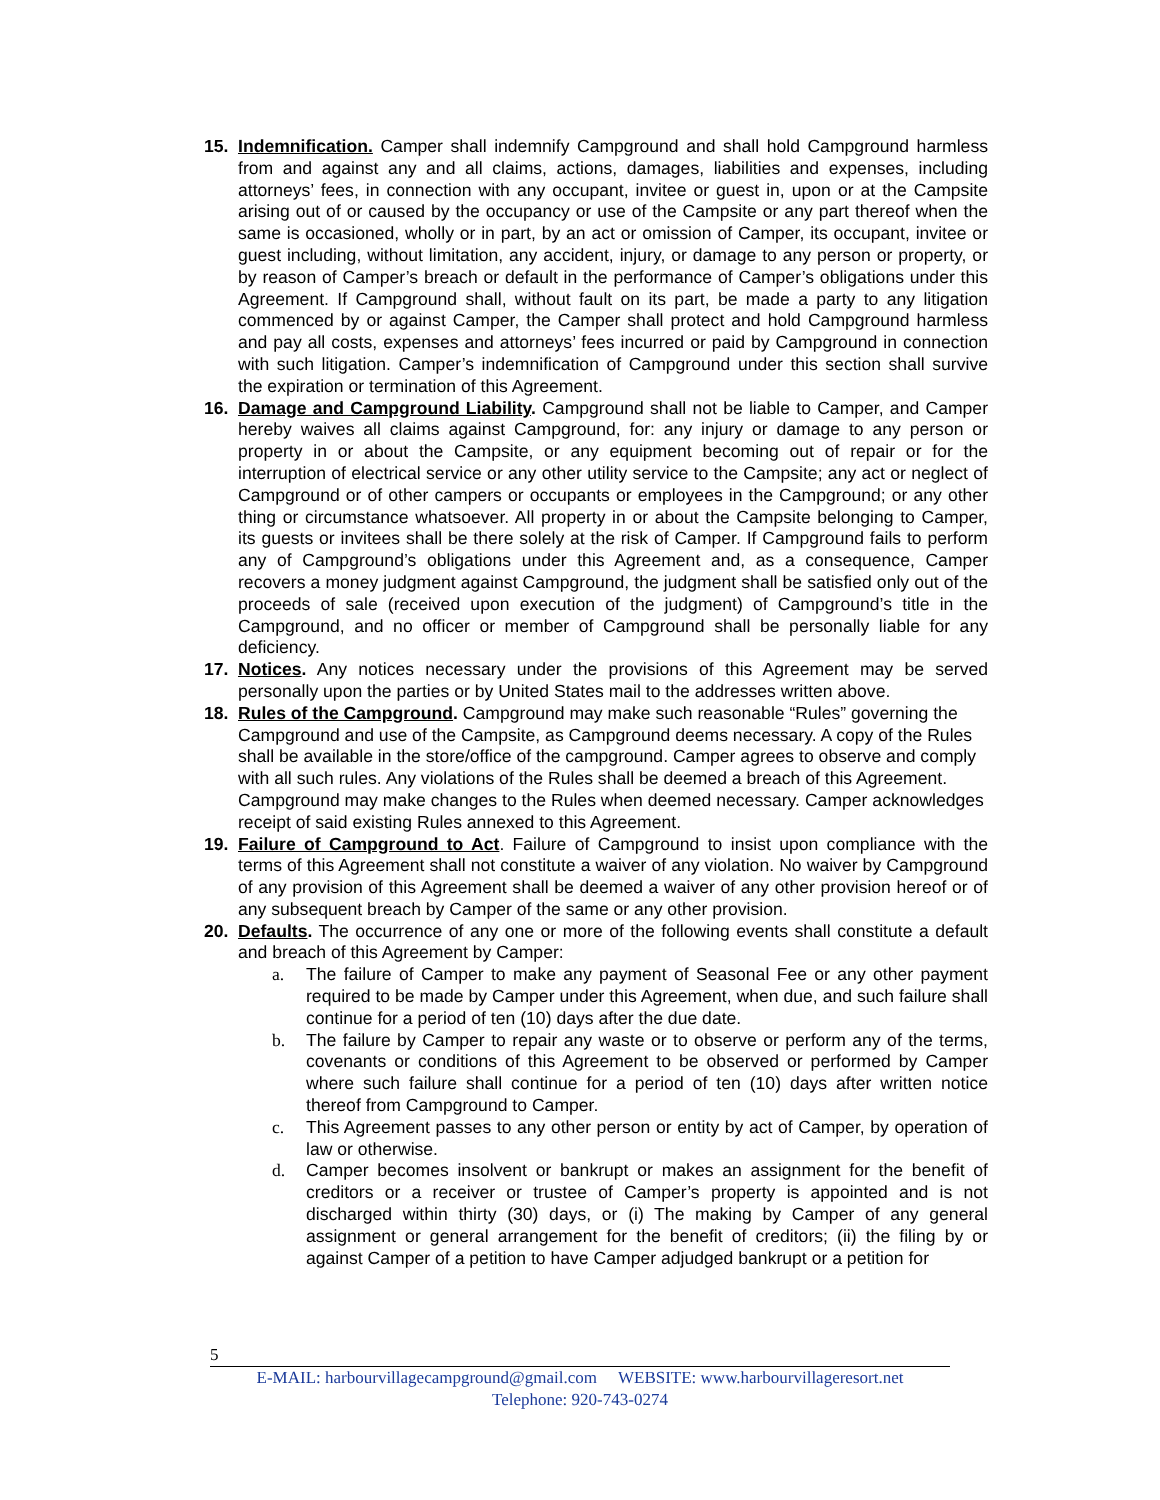15. Indemnification. Camper shall indemnify Campground and shall hold Campground harmless from and against any and all claims, actions, damages, liabilities and expenses, including attorneys’ fees, in connection with any occupant, invitee or guest in, upon or at the Campsite arising out of or caused by the occupancy or use of the Campsite or any part thereof when the same is occasioned, wholly or in part, by an act or omission of Camper, its occupant, invitee or guest including, without limitation, any accident, injury, or damage to any person or property, or by reason of Camper’s breach or default in the performance of Camper’s obligations under this Agreement. If Campground shall, without fault on its part, be made a party to any litigation commenced by or against Camper, the Camper shall protect and hold Campground harmless and pay all costs, expenses and attorneys’ fees incurred or paid by Campground in connection with such litigation. Camper’s indemnification of Campground under this section shall survive the expiration or termination of this Agreement.
16. Damage and Campground Liability. Campground shall not be liable to Camper, and Camper hereby waives all claims against Campground, for: any injury or damage to any person or property in or about the Campsite, or any equipment becoming out of repair or for the interruption of electrical service or any other utility service to the Campsite; any act or neglect of Campground or of other campers or occupants or employees in the Campground; or any other thing or circumstance whatsoever. All property in or about the Campsite belonging to Camper, its guests or invitees shall be there solely at the risk of Camper. If Campground fails to perform any of Campground’s obligations under this Agreement and, as a consequence, Camper recovers a money judgment against Campground, the judgment shall be satisfied only out of the proceeds of sale (received upon execution of the judgment) of Campground’s title in the Campground, and no officer or member of Campground shall be personally liable for any deficiency.
17. Notices. Any notices necessary under the provisions of this Agreement may be served personally upon the parties or by United States mail to the addresses written above.
18. Rules of the Campground. Campground may make such reasonable “Rules” governing the Campground and use of the Campsite, as Campground deems necessary. A copy of the Rules shall be available in the store/office of the campground. Camper agrees to observe and comply with all such rules. Any violations of the Rules shall be deemed a breach of this Agreement. Campground may make changes to the Rules when deemed necessary. Camper acknowledges receipt of said existing Rules annexed to this Agreement.
19. Failure of Campground to Act. Failure of Campground to insist upon compliance with the terms of this Agreement shall not constitute a waiver of any violation. No waiver by Campground of any provision of this Agreement shall be deemed a waiver of any other provision hereof or of any subsequent breach by Camper of the same or any other provision.
20. Defaults. The occurrence of any one or more of the following events shall constitute a default and breach of this Agreement by Camper:
a. The failure of Camper to make any payment of Seasonal Fee or any other payment required to be made by Camper under this Agreement, when due, and such failure shall continue for a period of ten (10) days after the due date.
b. The failure by Camper to repair any waste or to observe or perform any of the terms, covenants or conditions of this Agreement to be observed or performed by Camper where such failure shall continue for a period of ten (10) days after written notice thereof from Campground to Camper.
c. This Agreement passes to any other person or entity by act of Camper, by operation of law or otherwise.
d. Camper becomes insolvent or bankrupt or makes an assignment for the benefit of creditors or a receiver or trustee of Camper’s property is appointed and is not discharged within thirty (30) days, or (i) The making by Camper of any general assignment or general arrangement for the benefit of creditors; (ii) the filing by or against Camper of a petition to have Camper adjudged bankrupt or a petition for
5
E-MAIL: harbourvillagecampground@gmail.com WEBSITE: www.harbourvillageresort.net
Telephone: 920-743-0274